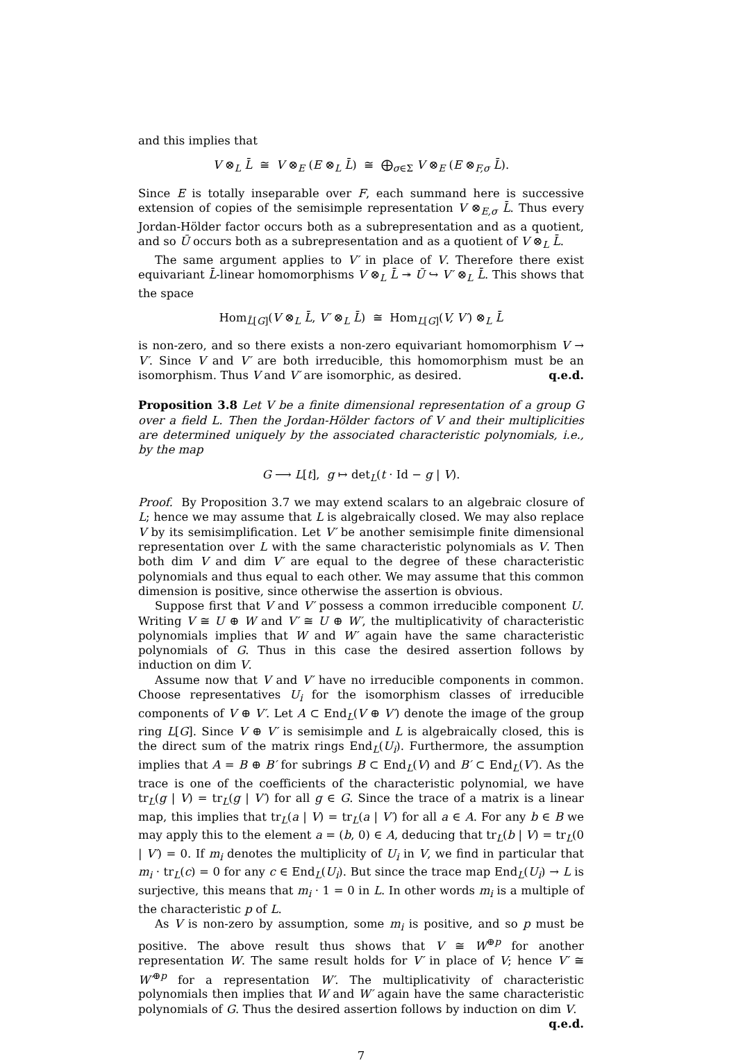and this implies that
V ⊗<sub>L</sub> L̄ ≅ V ⊗<sub>E</sub> (E ⊗<sub>L</sub> L̄) ≅ ⨁<sub>σ∈Σ</sub> V ⊗<sub>E</sub> (E ⊗<sub>F,σ</sub> L̄).
Since E is totally inseparable over F, each summand here is successive extension of copies of the semisimple representation V ⊗<sub>E,σ</sub> L̄. Thus every Jordan-Hölder factor occurs both as a subrepresentation and as a quotient, and so Ū occurs both as a subrepresentation and as a quotient of V ⊗<sub>L</sub> L̄.
The same argument applies to V′ in place of V. Therefore there exist equivariant L̄-linear homomorphisms V ⊗<sub>L</sub> L̄ ↠ Ū ↪ V′ ⊗<sub>L</sub> L̄. This shows that the space
Hom<sub>L̄[G]</sub>(V ⊗<sub>L</sub> L̄, V′ ⊗<sub>L</sub> L̄) ≅ Hom<sub>L[G]</sub>(V, V′) ⊗<sub>L</sub> L̄
is non-zero, and so there exists a non-zero equivariant homomorphism V → V′. Since V and V′ are both irreducible, this homomorphism must be an isomorphism. Thus V and V′ are isomorphic, as desired. q.e.d.
Proposition 3.8 Let V be a finite dimensional representation of a group G over a field L. Then the Jordan-Hölder factors of V and their multiplicities are determined uniquely by the associated characteristic polynomials, i.e., by the map
G ⟶ L[t], g ↦ det<sub>L</sub>(t · Id − g | V).
Proof. By Proposition 3.7 we may extend scalars to an algebraic closure of L; hence we may assume that L is algebraically closed. We may also replace V by its semisimplification. Let V′ be another semisimple finite dimensional representation over L with the same characteristic polynomials as V. Then both dim V and dim V′ are equal to the degree of these characteristic polynomials and thus equal to each other. We may assume that this common dimension is positive, since otherwise the assertion is obvious.
Suppose first that V and V′ possess a common irreducible component U. Writing V ≅ U ⊕ W and V′ ≅ U ⊕ W′, the multiplicativity of characteristic polynomials implies that W and W′ again have the same characteristic polynomials of G. Thus in this case the desired assertion follows by induction on dim V.
Assume now that V and V′ have no irreducible components in common. Choose representatives U<sub>i</sub> for the isomorphism classes of irreducible components of V ⊕ V′. Let A ⊂ End<sub>L</sub>(V ⊕ V′) denote the image of the group ring L[G]. Since V ⊕ V′ is semisimple and L is algebraically closed, this is the direct sum of the matrix rings End<sub>L</sub>(U<sub>i</sub>). Furthermore, the assumption implies that A = B ⊕ B′ for subrings B ⊂ End<sub>L</sub>(V) and B′ ⊂ End<sub>L</sub>(V′). As the trace is one of the coefficients of the characteristic polynomial, we have tr<sub>L</sub>(g | V) = tr<sub>L</sub>(g | V′) for all g ∈ G. Since the trace of a matrix is a linear map, this implies that tr<sub>L</sub>(a | V) = tr<sub>L</sub>(a | V′) for all a ∈ A. For any b ∈ B we may apply this to the element a = (b, 0) ∈ A, deducing that tr<sub>L</sub>(b | V) = tr<sub>L</sub>(0 | V′) = 0. If m<sub>i</sub> denotes the multiplicity of U<sub>i</sub> in V, we find in particular that m<sub>i</sub> · tr<sub>L</sub>(c) = 0 for any c ∈ End<sub>L</sub>(U<sub>i</sub>). But since the trace map End<sub>L</sub>(U<sub>i</sub>) → L is surjective, this means that m<sub>i</sub> · 1 = 0 in L. In other words m<sub>i</sub> is a multiple of the characteristic p of L.
As V is non-zero by assumption, some m<sub>i</sub> is positive, and so p must be positive. The above result thus shows that V ≅ W<sup>⊕p</sup> for another representation W. The same result holds for V′ in place of V; hence V′ ≅ W′<sup>⊕p</sup> for a representation W′. The multiplicativity of characteristic polynomials then implies that W and W′ again have the same characteristic polynomials of G. Thus the desired assertion follows by induction on dim V. q.e.d.
7